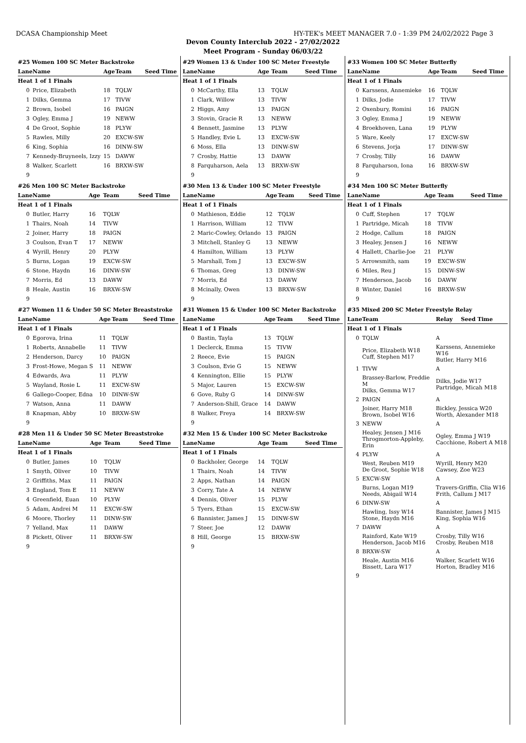DCASA Championship Meet HY-TEK's MEET MANAGER 7.0 - 1:39 PM 24/02/2022 Page 3
Devon County Interclub 2022 - 27/02/2022
Meet Program - Sunday 06/03/22
#25 Women 100 SC Meter Backstroke
| Lane | Name | Age | Team | Seed Time |
| --- | --- | --- | --- | --- |
| Heat 1 of 1 Finals | | | | |
| 0 | Price, Elizabeth | 18 | TQLW | |
| 1 | Dilks, Gemma | 17 | TIVW | |
| 2 | Brown, Isobel | 16 | PAIGN | |
| 3 | Ogley, Emma J | 19 | NEWW | |
| 4 | De Groot, Sophie | 18 | PLYW | |
| 5 | Rawles, Milly | 20 | EXCW-SW | |
| 6 | King, Sophia | 16 | DINW-SW | |
| 7 | Kennedy-Bruyneels, Izzy | 15 | DAWW | |
| 8 | Walker, Scarlett | 16 | BRXW-SW | |
| 9 | | | | |
#26 Men 100 SC Meter Backstroke
| Lane | Name | Age | Team | Seed Time |
| --- | --- | --- | --- | --- |
| Heat 1 of 1 Finals | | | | |
| 0 | Butler, Harry | 16 | TQLW | |
| 1 | Thairs, Noah | 14 | TIVW | |
| 2 | Joiner, Harry | 18 | PAIGN | |
| 3 | Coulson, Evan T | 17 | NEWW | |
| 4 | Wyrill, Henry | 20 | PLYW | |
| 5 | Burns, Logan | 19 | EXCW-SW | |
| 6 | Stone, Haydn | 16 | DINW-SW | |
| 7 | Morris, Ed | 13 | DAWW | |
| 8 | Heale, Austin | 16 | BRXW-SW | |
| 9 | | | | |
#27 Women 11 & Under 50 SC Meter Breaststroke
| Lane | Name | Age | Team | Seed Time |
| --- | --- | --- | --- | --- |
| Heat 1 of 1 Finals | | | | |
| 0 | Egorova, Irina | 11 | TQLW | |
| 1 | Roberts, Annabelle | 11 | TIVW | |
| 2 | Henderson, Darcy | 10 | PAIGN | |
| 3 | Frost-Howe, Megan S | 11 | NEWW | |
| 4 | Edwards, Ava | 11 | PLYW | |
| 5 | Wayland, Rosie L | 11 | EXCW-SW | |
| 6 | Gallego-Cooper, Edna | 10 | DINW-SW | |
| 7 | Watson, Anna | 11 | DAWW | |
| 8 | Knapman, Abby | 10 | BRXW-SW | |
| 9 | | | | |
#28 Men 11 & Under 50 SC Meter Breaststroke
| Lane | Name | Age | Team | Seed Time |
| --- | --- | --- | --- | --- |
| Heat 1 of 1 Finals | | | | |
| 0 | Butler, James | 10 | TQLW | |
| 1 | Smyth, Oliver | 10 | TIVW | |
| 2 | Griffiths, Max | 11 | PAIGN | |
| 3 | England, Tom E | 11 | NEWW | |
| 4 | Greenfield, Euan | 10 | PLYW | |
| 5 | Adam, Andrei M | 11 | EXCW-SW | |
| 6 | Moore, Thorley | 11 | DINW-SW | |
| 7 | Yelland, Max | 11 | DAWW | |
| 8 | Pickett, Oliver | 11 | BRXW-SW | |
| 9 | | | | |
#29 Women 13 & Under 100 SC Meter Freestyle
| Lane | Name | Age | Team | Seed Time |
| --- | --- | --- | --- | --- |
| Heat 1 of 1 Finals | | | | |
| 0 | McCarthy, Ella | 13 | TQLW | |
| 1 | Clark, Willow | 13 | TIVW | |
| 2 | Higgs, Amy | 13 | PAIGN | |
| 3 | Stovin, Gracie R | 13 | NEWW | |
| 4 | Bennett, Jasmine | 13 | PLYW | |
| 5 | Handley, Evie L | 13 | EXCW-SW | |
| 6 | Moss, Ella | 13 | DINW-SW | |
| 7 | Crosby, Hattie | 13 | DAWW | |
| 8 | Farquharson, Aela | 13 | BRXW-SW | |
| 9 | | | | |
#30 Men 13 & Under 100 SC Meter Freestyle
| Lane | Name | Age | Team | Seed Time |
| --- | --- | --- | --- | --- |
| Heat 1 of 1 Finals | | | | |
| 0 | Mathieson, Eddie | 12 | TQLW | |
| 1 | Harrison, William | 12 | TIVW | |
| 2 | Maric-Cowley, Orlando | 13 | PAIGN | |
| 3 | Mitchell, Stanley G | 13 | NEWW | |
| 4 | Hamilton, William | 13 | PLYW | |
| 5 | Marshall, Tom J | 13 | EXCW-SW | |
| 6 | Thomas, Greg | 13 | DINW-SW | |
| 7 | Morris, Ed | 13 | DAWW | |
| 8 | Mcinally, Owen | 13 | BRXW-SW | |
| 9 | | | | |
#31 Women 15 & Under 100 SC Meter Backstroke
| Lane | Name | Age | Team | Seed Time |
| --- | --- | --- | --- | --- |
| Heat 1 of 1 Finals | | | | |
| 0 | Bastin, Tayla | 13 | TQLW | |
| 1 | Declerck, Emma | 15 | TIVW | |
| 2 | Reece, Evie | 15 | PAIGN | |
| 3 | Coulson, Evie G | 15 | NEWW | |
| 4 | Kennington, Ellie | 15 | PLYW | |
| 5 | Major, Lauren | 15 | EXCW-SW | |
| 6 | Gove, Ruby G | 14 | DINW-SW | |
| 7 | Anderson-Shill, Grace | 14 | DAWW | |
| 8 | Walker, Freya | 14 | BRXW-SW | |
| 9 | | | | |
#32 Men 15 & Under 100 SC Meter Backstroke
| Lane | Name | Age | Team | Seed Time |
| --- | --- | --- | --- | --- |
| Heat 1 of 1 Finals | | | | |
| 0 | Backholer, George | 14 | TQLW | |
| 1 | Thairs, Noah | 14 | TIVW | |
| 2 | Apps, Nathan | 14 | PAIGN | |
| 3 | Corry, Tate A | 14 | NEWW | |
| 4 | Dennis, Oliver | 15 | PLYW | |
| 5 | Tyers, Ethan | 15 | EXCW-SW | |
| 6 | Bannister, James J | 15 | DINW-SW | |
| 7 | Steer, Joe | 12 | DAWW | |
| 8 | Hill, George | 15 | BRXW-SW | |
| 9 | | | | |
#33 Women 100 SC Meter Butterfly
| Lane | Name | Age | Team | Seed Time |
| --- | --- | --- | --- | --- |
| Heat 1 of 1 Finals | | | | |
| 0 | Karssens, Annemieke | 16 | TQLW | |
| 1 | Dilks, Jodie | 17 | TIVW | |
| 2 | Oxenbury, Romini | 16 | PAIGN | |
| 3 | Ogley, Emma J | 19 | NEWW | |
| 4 | Broekhoven, Lana | 19 | PLYW | |
| 5 | Ware, Keely | 17 | EXCW-SW | |
| 6 | Stevens, Jorja | 17 | DINW-SW | |
| 7 | Crosby, Tilly | 16 | DAWW | |
| 8 | Farquharson, Iona | 16 | BRXW-SW | |
| 9 | | | | |
#34 Men 100 SC Meter Butterfly
| Lane | Name | Age | Team | Seed Time |
| --- | --- | --- | --- | --- |
| Heat 1 of 1 Finals | | | | |
| 0 | Cuff, Stephen | 17 | TQLW | |
| 1 | Partridge, Micah | 18 | TIVW | |
| 2 | Hodge, Callum | 18 | PAIGN | |
| 3 | Healey, Jensen J | 16 | NEWW | |
| 4 | Hallett, Charlie-Joe | 21 | PLYW | |
| 5 | Arrowsmith, sam | 19 | EXCW-SW | |
| 6 | Miles, Reu J | 15 | DINW-SW | |
| 7 | Henderson, Jacob | 16 | DAWW | |
| 8 | Winter, Daniel | 16 | BRXW-SW | |
| 9 | | | | |
#35 Mixed 200 SC Meter Freestyle Relay
| Lane | Team | Relay | Seed Time |
| --- | --- | --- | --- |
| Heat 1 of 1 Finals | | | |
| 0 | TQLW | A | |
| | Price, Elizabeth W18 Cuff, Stephen M17 | Karssens, Annemieke W16 Butler, Harry M16 | |
| 1 | TIVW | A | |
| | Brassey-Barlow, Freddie M Dilks, Gemma W17 | Dilks, Jodie W17 Partridge, Micah M18 | |
| 2 | PAIGN | A | |
| | Joiner, Harry M18 Brown, Isobel W16 | Bickley, Jessica W20 Worth, Alexander M18 | |
| 3 | NEWW | A | |
| | Healey, Jensen J M16 Throgmorton-Appleby, Erin | Ogley, Emma J W19 Cacchione, Robert A M18 | |
| 4 | PLYW | A | |
| | West, Reuben M19 De Groot, Sophie W18 | Wyrill, Henry M20 Cawsey, Zoe W23 | |
| 5 | EXCW-SW | A | |
| | Burns, Logan M19 Needs, Abigail W14 | Travers-Griffin, Clia W16 Frith, Callum J M17 | |
| 6 | DINW-SW | A | |
| | Hawling, Issy W14 Stone, Haydn M16 | Bannister, James J M15 King, Sophia W16 | |
| 7 | DAWW | A | |
| | Rainford, Kate W19 Henderson, Jacob M16 | Crosby, Tilly W16 Crosby, Reuben M18 | |
| 8 | BRXW-SW | A | |
| | Heale, Austin M16 Bissett, Lara W17 | Walker, Scarlett W16 Horton, Bradley M16 | |
| 9 | | | |